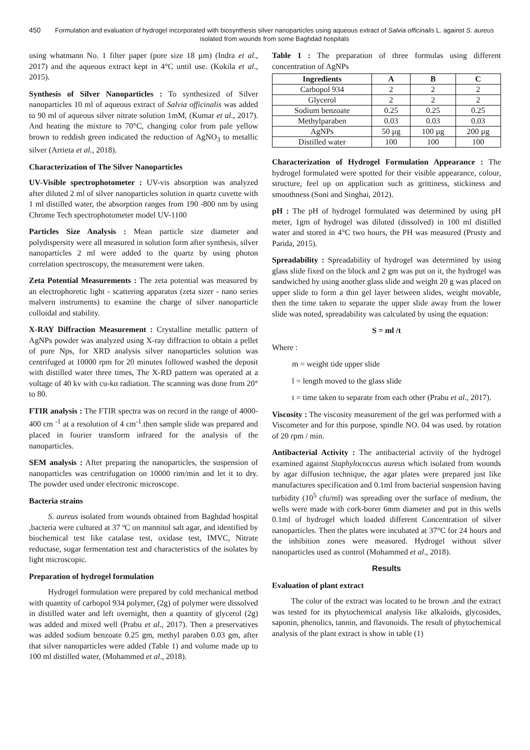450 Formulation and evaluation of hydrogel incorporated with biosynthesis silver nanoparticles using aqueous extract of Salvia officinalis L. against S. aureus isolated from wounds from some Baghdad hospitals
using whatmann No. 1 filter paper (pore size 18 µm) (Indra et al., 2017) and the aqueous extract kept in 4°C until use. (Kokila et al., 2015).
Synthesis of Silver Nanoparticles : To synthesized of Silver nanoparticles 10 ml of aqueous extract of Salvia officinalis was added to 90 ml of aqueous silver nitrate solution 1mM, (Kumar et al., 2017). And heating the mixture to 70°C, changing color from pale yellow brown to reddish green indicated the reduction of AgNO<sub>3</sub> to metallic silver (Arrieta et al., 2018).
Characterization of The Silver Nanoparticles
UV-Visible spectrophotometer : UV-vis absorption was analyzed after diluted 2 ml of silver nanoparticles solution in quartz cuvette with 1 ml distilled water, the absorption ranges from 190 -800 nm by using Chrome Tech spectrophotometer model UV-1100
Particles Size Analysis : Mean particle size diameter and polydispersity were all measured in solution form after synthesis, silver nanoparticles 2 ml were added to the quartz by using photon correlation spectroscopy, the measurement were taken.
Zeta Potential Measurements : The zeta potential was measured by an electrophoretic light - scattering apparatus (zeta sizer - nano series malvern instruments) to examine the charge of silver nanoparticle colloidal and stability.
X-RAY Diffraction Measurement : Crystalline metallic pattern of AgNPs powder was analyzed using X-ray diffraction to obtain a pellet of pure Nps, for XRD analysis silver nanoparticles solution was centrifuged at 10000 rpm for 20 minutes followed washed the deposit with distilled water three times, The X-RD pattern was operated at a voltage of 40 kv with cu-kα radiation. The scanning was done from 20° to 80.
FTIR analysis : The FTIR spectra was on record in the range of 4000- 400 cm <sup>-1</sup> at a resolution of 4 cm<sup>-1</sup>.then sample slide was prepared and placed in fourier transform infrared for the analysis of the nanoparticles.
SEM analysis : After preparing the nanoparticles, the suspension of nanoparticles was centrifugation on 10000 rim/min and let it to dry. The powder used under electronic microscope.
Bacteria strains
S. aureus isolated from wounds obtained from Baghdad hospital ,bacteria were cultured at 37 ºC on mannitol salt agar, and identified by biochemical test like catalase test, oxidase test, IMVC, Nitrate reductase, sugar fermentation test and characteristics of the isolates by light microscopic.
Preparation of hydrogel formulation
Hydrogel formulation were prepared by cold mechanical method with quantity of carbopol 934 polymer, (2g) of polymer were dissolved in distilled water and left overnight, then a quantity of glycerol (2g) was added and mixed well (Prabu et al., 2017). Then a preservatives was added sodium benzoate 0.25 gm, methyl paraben 0.03 gm, after that silver nanoparticles were added (Table 1) and volume made up to 100 ml distilled water, (Mohammed et al., 2018).
Table 1 : The preparation of three formulas using different concentration of AgNPs
| Ingredients | A | B | C |
| --- | --- | --- | --- |
| Carbopol 934 | 2 | 2 | 2 |
| Glycerol | 2 | 2 | 2 |
| Sodium benzoate | 0.25 | 0.25 | 0.25 |
| Methylparaben | 0.03 | 0.03 | 0.03 |
| AgNPs | 50 µg | 100 µg | 200 µg |
| Distilled water | 100 | 100 | 100 |
Characterization of Hydrogel Formulation Appearance : The hydrogel formulated were spotted for their visible appearance, colour, structure, feel up on application such as grittiness, stickiness and smoothness (Soni and Singhai, 2012).
pH : The pH of hydrogel formulated was determined by using pH meter, 1gm of hydrogel was diluted (dissolved) in 100 ml distilled water and stored in 4°C two hours, the PH was measured (Prusty and Parida, 2015).
Spreadability : Spreadability of hydrogel was determined by using glass slide fixed on the block and 2 gm was put on it, the hydrogel was sandwiched by using another glass slide and weight 20 g was placed on upper slide to form a thin gel layer between slides, weight movable, then the time taken to separate the upper slide away from the lower slide was noted, spreadability was calculated by using the equation:
S = ml /t
Where :
m = weight tide upper slide
l = length moved to the glass slide
t = time taken to separate from each other (Prabu et al., 2017).
Viscosity : The viscosity measurement of the gel was performed with a Viscometer and for this purpose, spindle NO. 04 was used. by rotation of 20 rpm / min.
Antibacterial Activity : The antibacterial activity of the hydrogel examined against Staphylococcus aureus which isolated from wounds by agar diffusion technique, the agar plates were prepared just like manufactures specification and 0.1ml from bacterial suspension having turbidity (10<sup>5</sup> cfu/ml) was spreading over the surface of medium, the wells were made with cork-borer 6mm diameter and put in this wells 0.1ml of hydrogel which loaded different Concentration of silver nanoparticles. Then the plates were incubated at 37°C for 24 hours and the inhibition zones were measured. Hydrogel without silver nanoparticles used as control (Mohammed et al., 2018).
Results
Evaluation of plant extract
The color of the extract was located to be brown .and the extract was tested for its phytochemical analysis like alkaloids, glycosides, saponin, phenolics, tannin, and flavonoids. The result of phytochemical analysis of the plant extract is show in table (1)